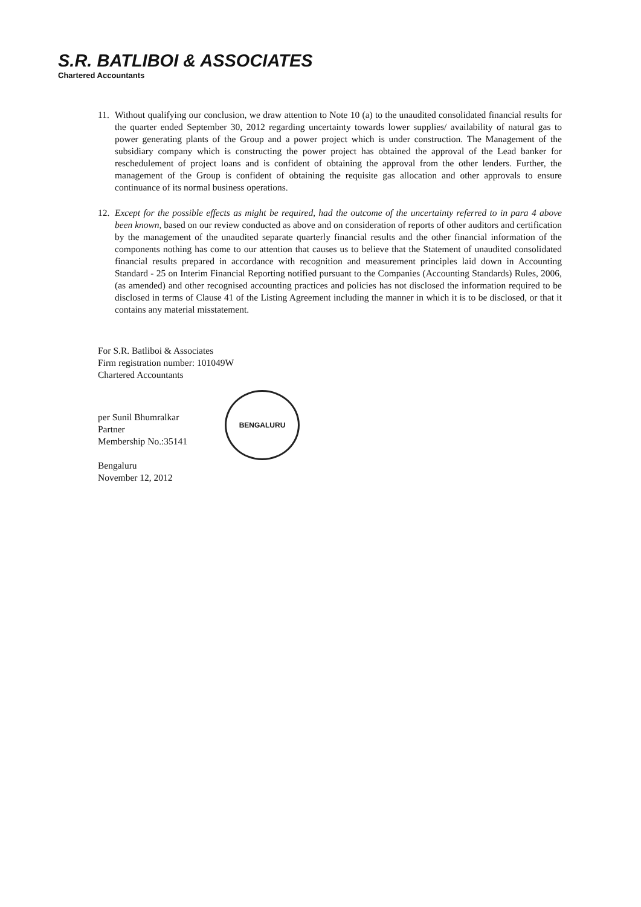S.R. BATLIBOI & ASSOCIATES
Chartered Accountants
11. Without qualifying our conclusion, we draw attention to Note 10 (a) to the unaudited consolidated financial results for the quarter ended September 30, 2012 regarding uncertainty towards lower supplies/ availability of natural gas to power generating plants of the Group and a power project which is under construction. The Management of the subsidiary company which is constructing the power project has obtained the approval of the Lead banker for reschedulement of project loans and is confident of obtaining the approval from the other lenders. Further, the management of the Group is confident of obtaining the requisite gas allocation and other approvals to ensure continuance of its normal business operations.
12. Except for the possible effects as might be required, had the outcome of the uncertainty referred to in para 4 above been known, based on our review conducted as above and on consideration of reports of other auditors and certification by the management of the unaudited separate quarterly financial results and the other financial information of the components nothing has come to our attention that causes us to believe that the Statement of unaudited consolidated financial results prepared in accordance with recognition and measurement principles laid down in Accounting Standard - 25 on Interim Financial Reporting notified pursuant to the Companies (Accounting Standards) Rules, 2006, (as amended) and other recognised accounting practices and policies has not disclosed the information required to be disclosed in terms of Clause 41 of the Listing Agreement including the manner in which it is to be disclosed, or that it contains any material misstatement.
For S.R. Batliboi & Associates
Firm registration number: 101049W
Chartered Accountants
per Sunil Bhumralkar
Partner
Membership No.:35141
Bengaluru
November 12, 2012
BENGALURU